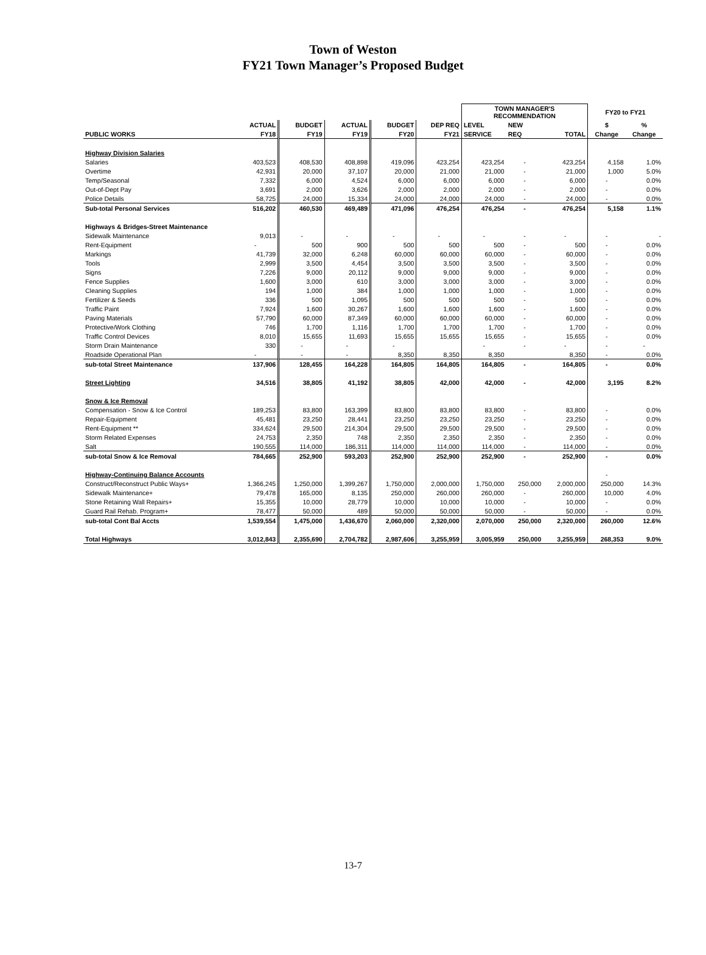Town of Weston
FY21 Town Manager’s Proposed Budget
| | | | | | | TOWN MANAGER'S RECOMMENDATION | | | FY20 to FY21 | |
| --- | --- | --- | --- | --- | --- | --- | --- | --- | --- | --- |
| | ACTUAL | BUDGET | ACTUAL | BUDGET | DEP REQ | LEVEL | NEW | | $ | % |
| PUBLIC WORKS | FY18 | FY19 | FY19 | FY20 | FY21 | SERVICE | REQ | TOTAL | Change | Change |
| Highway Division Salaries | | | | | | | | | | |
| Salaries | 403,523 | 408,530 | 408,898 | 419,096 | 423,254 | 423,254 | - | 423,254 | 4,158 | 1.0% |
| Overtime | 42,931 | 20,000 | 37,107 | 20,000 | 21,000 | 21,000 | - | 21,000 | 1,000 | 5.0% |
| Temp/Seasonal | 7,332 | 6,000 | 4,524 | 6,000 | 6,000 | 6,000 | - | 6,000 | - | 0.0% |
| Out-of-Dept Pay | 3,691 | 2,000 | 3,626 | 2,000 | 2,000 | 2,000 | - | 2,000 | - | 0.0% |
| Police Details | 58,725 | 24,000 | 15,334 | 24,000 | 24,000 | 24,000 | - | 24,000 | - | 0.0% |
| Sub-total Personal Services | 516,202 | 460,530 | 469,489 | 471,096 | 476,254 | 476,254 | - | 476,254 | 5,158 | 1.1% |
| Highways & Bridges-Street Maintenance | | | | | | | | | | |
| Sidewalk Maintenance | 9,013 | - | - | - | - | - | - | - | - | - |
| Rent-Equipment | - | 500 | 900 | 500 | 500 | 500 | - | 500 | - | 0.0% |
| Markings | 41,739 | 32,000 | 6,248 | 60,000 | 60,000 | 60,000 | - | 60,000 | - | 0.0% |
| Tools | 2,999 | 3,500 | 4,454 | 3,500 | 3,500 | 3,500 | - | 3,500 | - | 0.0% |
| Signs | 7,226 | 9,000 | 20,112 | 9,000 | 9,000 | 9,000 | - | 9,000 | - | 0.0% |
| Fence Supplies | 1,600 | 3,000 | 610 | 3,000 | 3,000 | 3,000 | - | 3,000 | - | 0.0% |
| Cleaning Supplies | 194 | 1,000 | 384 | 1,000 | 1,000 | 1,000 | - | 1,000 | - | 0.0% |
| Fertilizer & Seeds | 336 | 500 | 1,095 | 500 | 500 | 500 | - | 500 | - | 0.0% |
| Traffic Paint | 7,924 | 1,600 | 30,267 | 1,600 | 1,600 | 1,600 | - | 1,600 | - | 0.0% |
| Paving Materials | 57,790 | 60,000 | 87,349 | 60,000 | 60,000 | 60,000 | - | 60,000 | - | 0.0% |
| Protective/Work Clothing | 746 | 1,700 | 1,116 | 1,700 | 1,700 | 1,700 | - | 1,700 | - | 0.0% |
| Traffic Control Devices | 8,010 | 15,655 | 11,693 | 15,655 | 15,655 | 15,655 | - | 15,655 | - | 0.0% |
| Storm Drain Maintenance | 330 | - | - | - | | - | - | - | - | - |
| Roadside Operational Plan | - | - | - | 8,350 | 8,350 | 8,350 | | 8,350 | - | 0.0% |
| sub-total Street Maintenance | 137,906 | 128,455 | 164,228 | 164,805 | 164,805 | 164,805 | - | 164,805 | - | 0.0% |
| Street Lighting | 34,516 | 38,805 | 41,192 | 38,805 | 42,000 | 42,000 | - | 42,000 | 3,195 | 8.2% |
| Snow & Ice Removal | | | | | | | | | | |
| Compensation - Snow & Ice Control | 189,253 | 83,800 | 163,399 | 83,800 | 83,800 | 83,800 | - | 83,800 | - | 0.0% |
| Repair-Equipment | 45,481 | 23,250 | 28,441 | 23,250 | 23,250 | 23,250 | - | 23,250 | - | 0.0% |
| Rent-Equipment ** | 334,624 | 29,500 | 214,304 | 29,500 | 29,500 | 29,500 | - | 29,500 | - | 0.0% |
| Storm Related Expenses | 24,753 | 2,350 | 748 | 2,350 | 2,350 | 2,350 | - | 2,350 | - | 0.0% |
| Salt | 190,555 | 114,000 | 186,311 | 114,000 | 114,000 | 114,000 | - | 114,000 | - | 0.0% |
| sub-total Snow & Ice Removal | 784,665 | 252,900 | 593,203 | 252,900 | 252,900 | 252,900 | - | 252,900 | - | 0.0% |
| Highway-Continuing Balance Accounts | | | | | | | | | - | |
| Construct/Reconstruct Public Ways+ | 1,366,245 | 1,250,000 | 1,399,267 | 1,750,000 | 2,000,000 | 1,750,000 | 250,000 | 2,000,000 | 250,000 | 14.3% |
| Sidewalk Maintenance+ | 79,478 | 165,000 | 8,135 | 250,000 | 260,000 | 260,000 | - | 260,000 | 10,000 | 4.0% |
| Stone Retaining Wall Repairs+ | 15,355 | 10,000 | 28,779 | 10,000 | 10,000 | 10,000 | - | 10,000 | - | 0.0% |
| Guard Rail Rehab. Program+ | 78,477 | 50,000 | 489 | 50,000 | 50,000 | 50,000 | - | 50,000 | - | 0.0% |
| sub-total Cont Bal Accts | 1,539,554 | 1,475,000 | 1,436,670 | 2,060,000 | 2,320,000 | 2,070,000 | 250,000 | 2,320,000 | 260,000 | 12.6% |
| Total Highways | 3,012,843 | 2,355,690 | 2,704,782 | 2,987,606 | 3,255,959 | 3,005,959 | 250,000 | 3,255,959 | 268,353 | 9.0% |
13-7